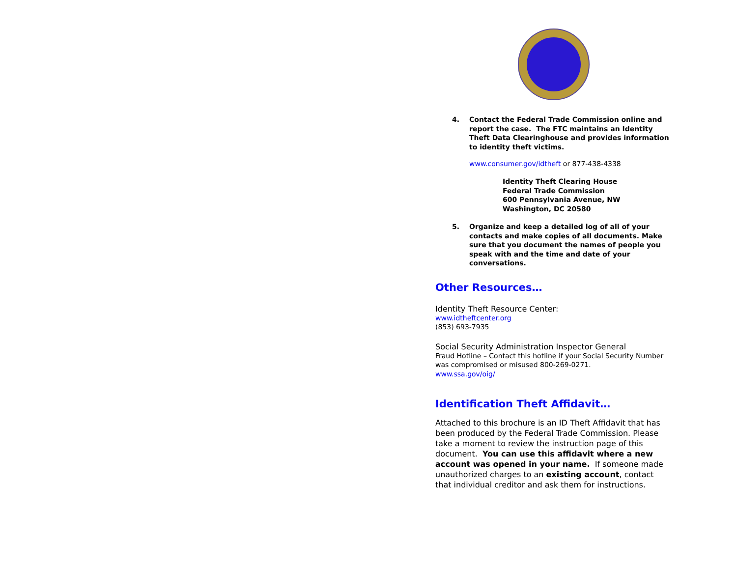4. Contact the Federal Trade Commission online and report the case. The FTC maintains an Identity Theft Data Clearinghouse and provides information to identity theft victims.
www.consumer.gov/idtheft or 877-438-4338
Identity Theft Clearing House
Federal Trade Commission
600 Pennsylvania Avenue, NW
Washington, DC 20580
5. Organize and keep a detailed log of all of your contacts and make copies of all documents. Make sure that you document the names of people you speak with and the time and date of your conversations.
Other Resources…
Identity Theft Resource Center:
www.idtheftcenter.org
(853) 693-7935
Social Security Administration Inspector General
Fraud Hotline – Contact this hotline if your Social Security Number was compromised or misused 800-269-0271.
www.ssa.gov/oig/
Identification Theft Affidavit…
Attached to this brochure is an ID Theft Affidavit that has been produced by the Federal Trade Commission. Please take a moment to review the instruction page of this document. You can use this affidavit where a new account was opened in your name. If someone made unauthorized charges to an existing account, contact that individual creditor and ask them for instructions.